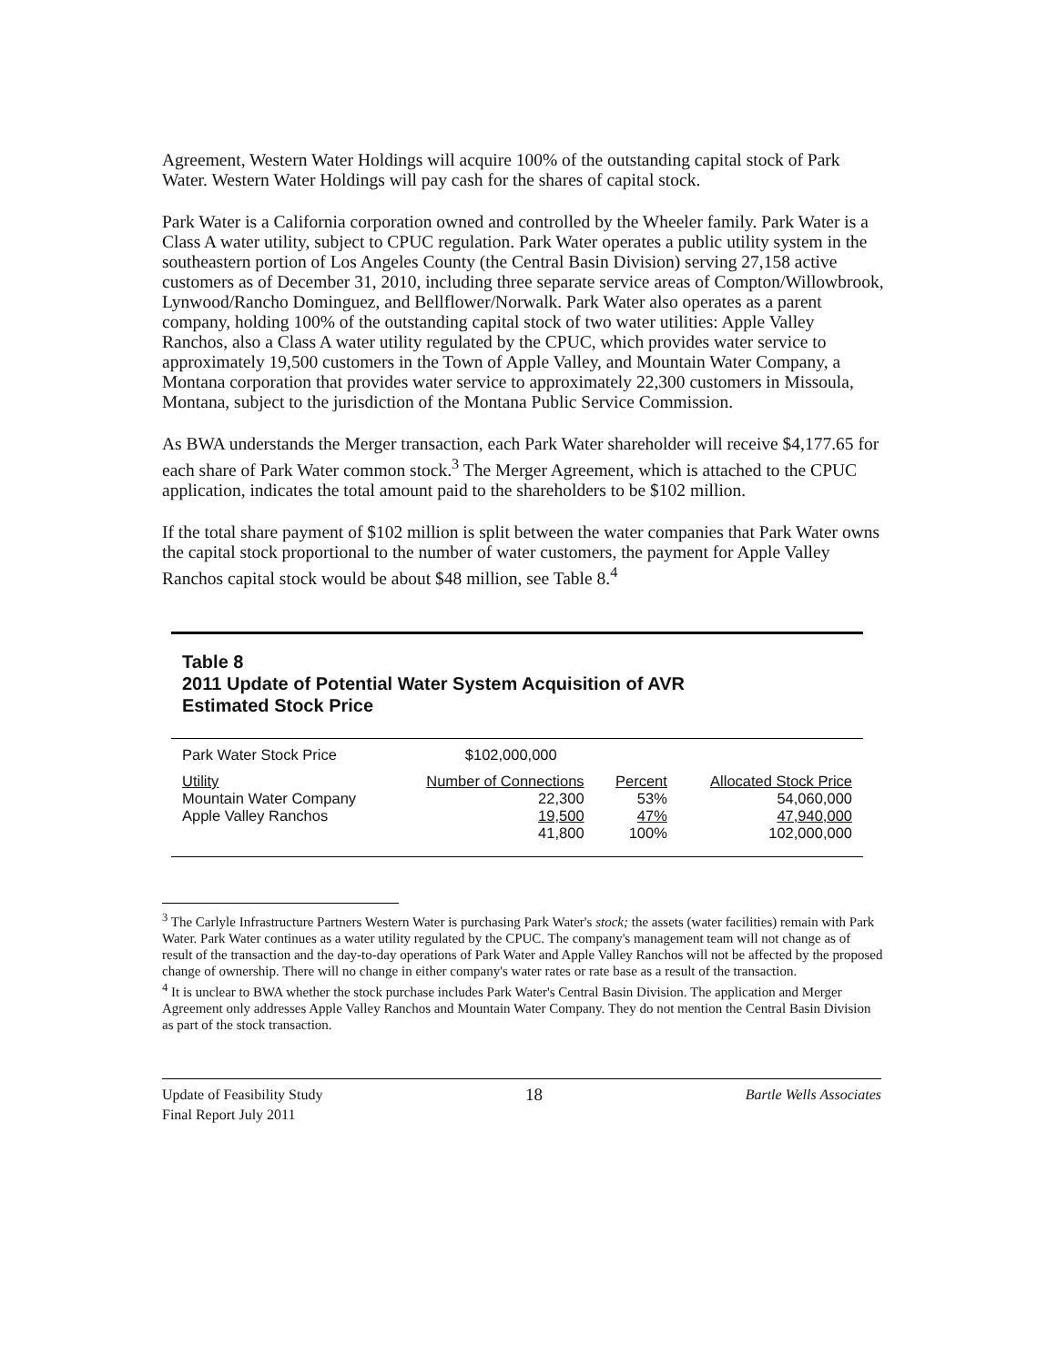Agreement, Western Water Holdings will acquire 100% of the outstanding capital stock of Park Water. Western Water Holdings will pay cash for the shares of capital stock.
Park Water is a California corporation owned and controlled by the Wheeler family. Park Water is a Class A water utility, subject to CPUC regulation. Park Water operates a public utility system in the southeastern portion of Los Angeles County (the Central Basin Division) serving 27,158 active customers as of December 31, 2010, including three separate service areas of Compton/Willowbrook, Lynwood/Rancho Dominguez, and Bellflower/Norwalk. Park Water also operates as a parent company, holding 100% of the outstanding capital stock of two water utilities: Apple Valley Ranchos, also a Class A water utility regulated by the CPUC, which provides water service to approximately 19,500 customers in the Town of Apple Valley, and Mountain Water Company, a Montana corporation that provides water service to approximately 22,300 customers in Missoula, Montana, subject to the jurisdiction of the Montana Public Service Commission.
As BWA understands the Merger transaction, each Park Water shareholder will receive $4,177.65 for each share of Park Water common stock.<sup>3</sup> The Merger Agreement, which is attached to the CPUC application, indicates the total amount paid to the shareholders to be $102 million.
If the total share payment of $102 million is split between the water companies that Park Water owns the capital stock proportional to the number of water customers, the payment for Apple Valley Ranchos capital stock would be about $48 million, see Table 8.<sup>4</sup>
Table 8
2011 Update of Potential Water System Acquisition of AVR
Estimated Stock Price
| Park Water Stock Price | $102,000,000 | | |
| Utility | Number of Connections | Percent | Allocated Stock Price |
| Mountain Water Company | 22,300 | 53% | 54,060,000 |
| Apple Valley Ranchos | 19,500 | 47% | 47,940,000 |
| | 41,800 | 100% | 102,000,000 |
<sup>3</sup> The Carlyle Infrastructure Partners Western Water is purchasing Park Water's stock; the assets (water facilities) remain with Park Water. Park Water continues as a water utility regulated by the CPUC. The company's management team will not change as of result of the transaction and the day-to-day operations of Park Water and Apple Valley Ranchos will not be affected by the proposed change of ownership. There will no change in either company's water rates or rate base as a result of the transaction.
<sup>4</sup> It is unclear to BWA whether the stock purchase includes Park Water's Central Basin Division. The application and Merger Agreement only addresses Apple Valley Ranchos and Mountain Water Company. They do not mention the Central Basin Division as part of the stock transaction.
Update of Feasibility Study
Final Report July 2011
18
Bartle Wells Associates